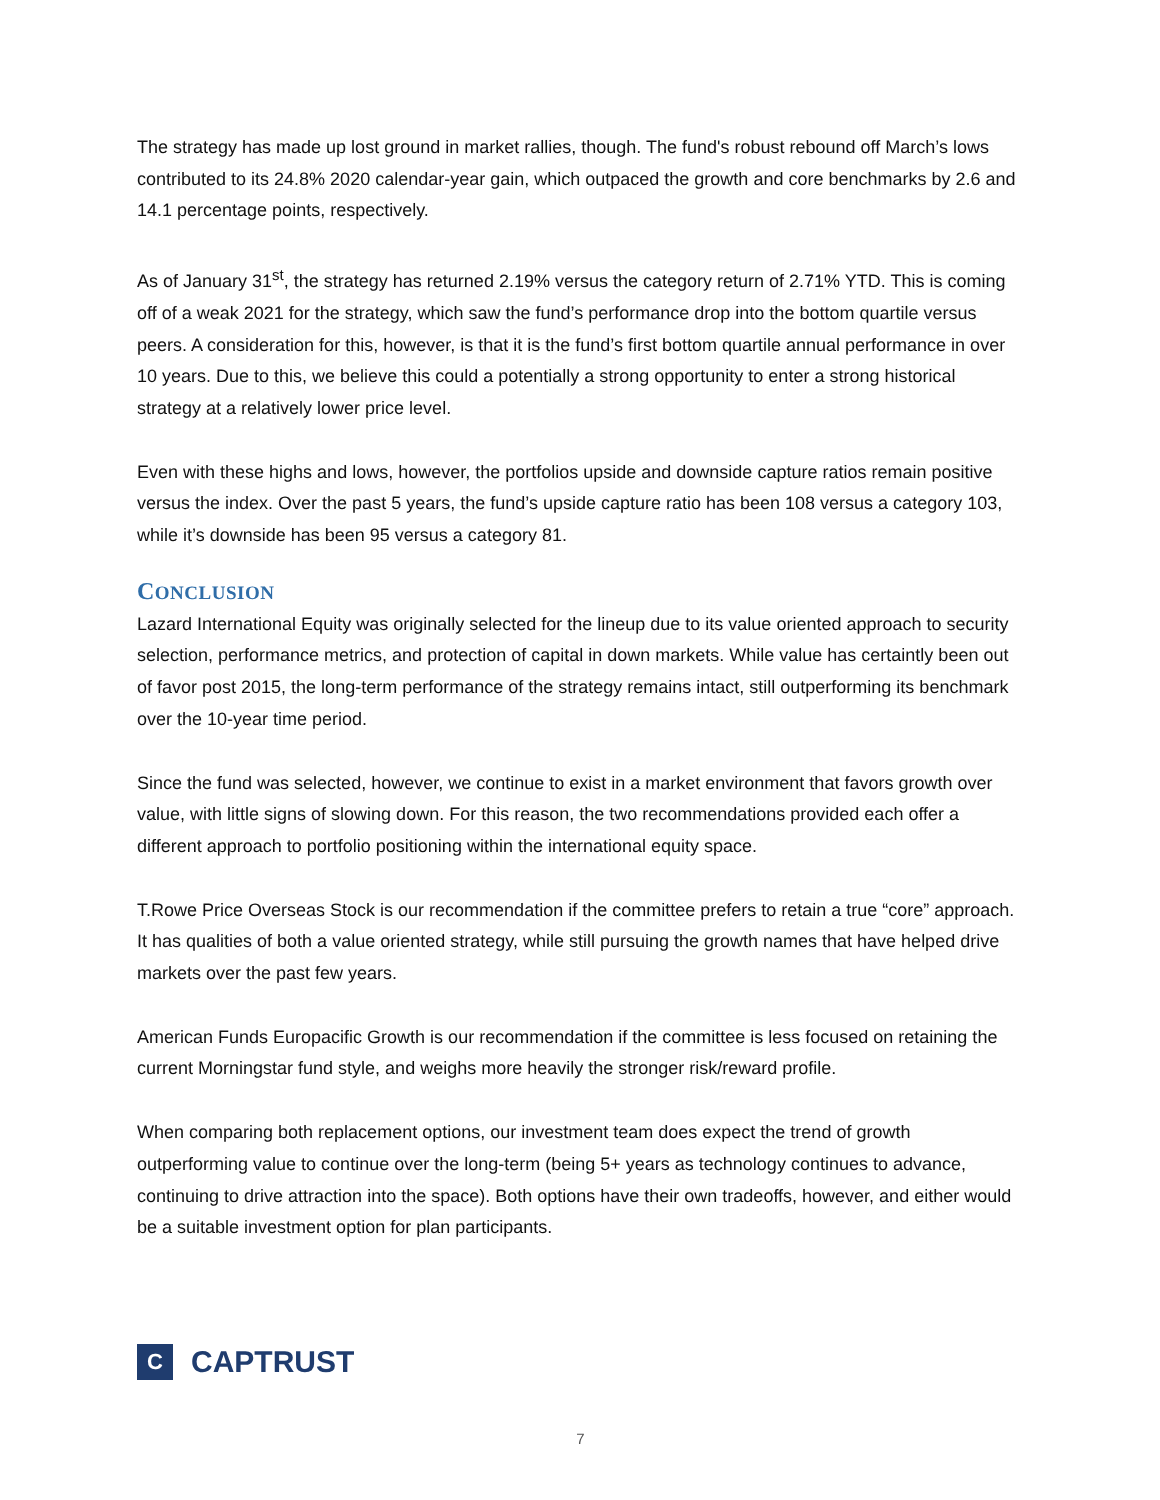The strategy has made up lost ground in market rallies, though. The fund's robust rebound off March’s lows contributed to its 24.8% 2020 calendar-year gain, which outpaced the growth and core benchmarks by 2.6 and 14.1 percentage points, respectively.
As of January 31<sup>st</sup>, the strategy has returned 2.19% versus the category return of 2.71% YTD. This is coming off of a weak 2021 for the strategy, which saw the fund’s performance drop into the bottom quartile versus peers. A consideration for this, however, is that it is the fund’s first bottom quartile annual performance in over 10 years. Due to this, we believe this could a potentially a strong opportunity to enter a strong historical strategy at a relatively lower price level.
Even with these highs and lows, however, the portfolios upside and downside capture ratios remain positive versus the index. Over the past 5 years, the fund’s upside capture ratio has been 108 versus a category 103, while it’s downside has been 95 versus a category 81.
CONCLUSION
Lazard International Equity was originally selected for the lineup due to its value oriented approach to security selection, performance metrics, and protection of capital in down markets. While value has certaintly been out of favor post 2015, the long-term performance of the strategy remains intact, still outperforming its benchmark over the 10-year time period.
Since the fund was selected, however, we continue to exist in a market environment that favors growth over value, with little signs of slowing down. For this reason, the two recommendations provided each offer a different approach to portfolio positioning within the international equity space.
T.Rowe Price Overseas Stock is our recommendation if the committee prefers to retain a true “core” approach. It has qualities of both a value oriented strategy, while still pursuing the growth names that have helped drive markets over the past few years.
American Funds Europacific Growth is our recommendation if the committee is less focused on retaining the current Morningstar fund style, and weighs more heavily the stronger risk/reward profile.
When comparing both replacement options, our investment team does expect the trend of growth outperforming value to continue over the long-term (being 5+ years as technology continues to advance, continuing to drive attraction into the space). Both options have their own tradeoffs, however, and either would be a suitable investment option for plan participants.
C
CAPTRUST
7